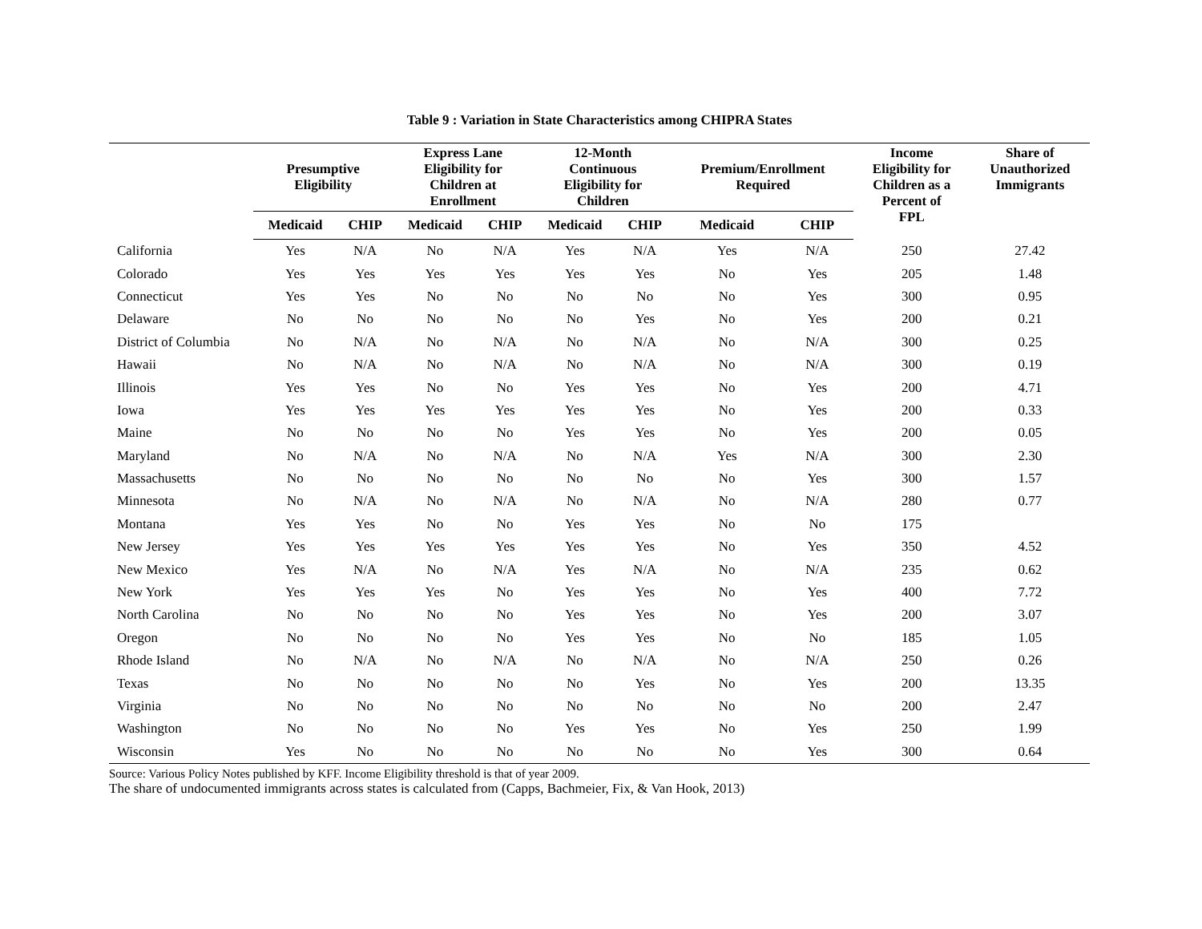Table 9 : Variation in State Characteristics among CHIPRA States
| | Presumptive Eligibility | | Express Lane Eligibility for Children at Enrollment | | 12-Month Continuous Eligibility for Children | | Premium/Enrollment Required | | Income Eligibility for Children as a Percent of FPL | Share of Unauthorized Immigrants |
| --- | --- | --- | --- | --- | --- | --- | --- | --- | --- | --- |
| | Medicaid | CHIP | Medicaid | CHIP | Medicaid | CHIP | Medicaid | CHIP | | |
| California | Yes | N/A | No | N/A | Yes | N/A | Yes | N/A | 250 | 27.42 |
| Colorado | Yes | Yes | Yes | Yes | Yes | Yes | No | Yes | 205 | 1.48 |
| Connecticut | Yes | Yes | No | No | No | No | No | Yes | 300 | 0.95 |
| Delaware | No | No | No | No | No | Yes | No | Yes | 200 | 0.21 |
| District of Columbia | No | N/A | No | N/A | No | N/A | No | N/A | 300 | 0.25 |
| Hawaii | No | N/A | No | N/A | No | N/A | No | N/A | 300 | 0.19 |
| Illinois | Yes | Yes | No | No | Yes | Yes | No | Yes | 200 | 4.71 |
| Iowa | Yes | Yes | Yes | Yes | Yes | Yes | No | Yes | 200 | 0.33 |
| Maine | No | No | No | No | Yes | Yes | No | Yes | 200 | 0.05 |
| Maryland | No | N/A | No | N/A | No | N/A | Yes | N/A | 300 | 2.30 |
| Massachusetts | No | No | No | No | No | No | No | Yes | 300 | 1.57 |
| Minnesota | No | N/A | No | N/A | No | N/A | No | N/A | 280 | 0.77 |
| Montana | Yes | Yes | No | No | Yes | Yes | No | No | 175 | |
| New Jersey | Yes | Yes | Yes | Yes | Yes | Yes | No | Yes | 350 | 4.52 |
| New Mexico | Yes | N/A | No | N/A | Yes | N/A | No | N/A | 235 | 0.62 |
| New York | Yes | Yes | Yes | No | Yes | Yes | No | Yes | 400 | 7.72 |
| North Carolina | No | No | No | No | Yes | Yes | No | Yes | 200 | 3.07 |
| Oregon | No | No | No | No | Yes | Yes | No | No | 185 | 1.05 |
| Rhode Island | No | N/A | No | N/A | No | N/A | No | N/A | 250 | 0.26 |
| Texas | No | No | No | No | No | Yes | No | Yes | 200 | 13.35 |
| Virginia | No | No | No | No | No | No | No | No | 200 | 2.47 |
| Washington | No | No | No | No | Yes | Yes | No | Yes | 250 | 1.99 |
| Wisconsin | Yes | No | No | No | No | No | No | Yes | 300 | 0.64 |
Source: Various Policy Notes published by KFF. Income Eligibility threshold is that of year 2009.
The share of undocumented immigrants across states is calculated from (Capps, Bachmeier, Fix, & Van Hook, 2013)